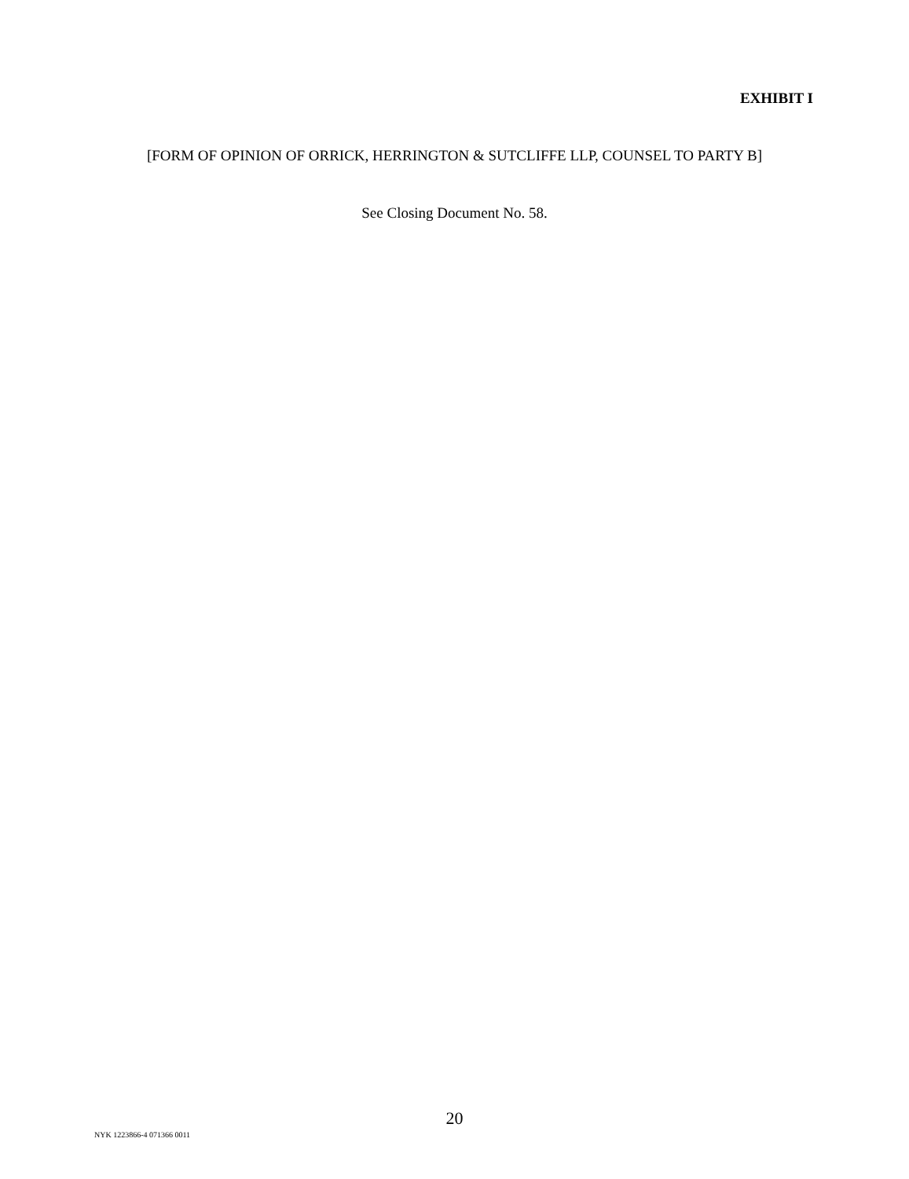EXHIBIT I
[FORM OF OPINION OF ORRICK, HERRINGTON & SUTCLIFFE LLP, COUNSEL TO PARTY B]
See Closing Document No. 58.
20
NYK 1223866-4 071366 0011